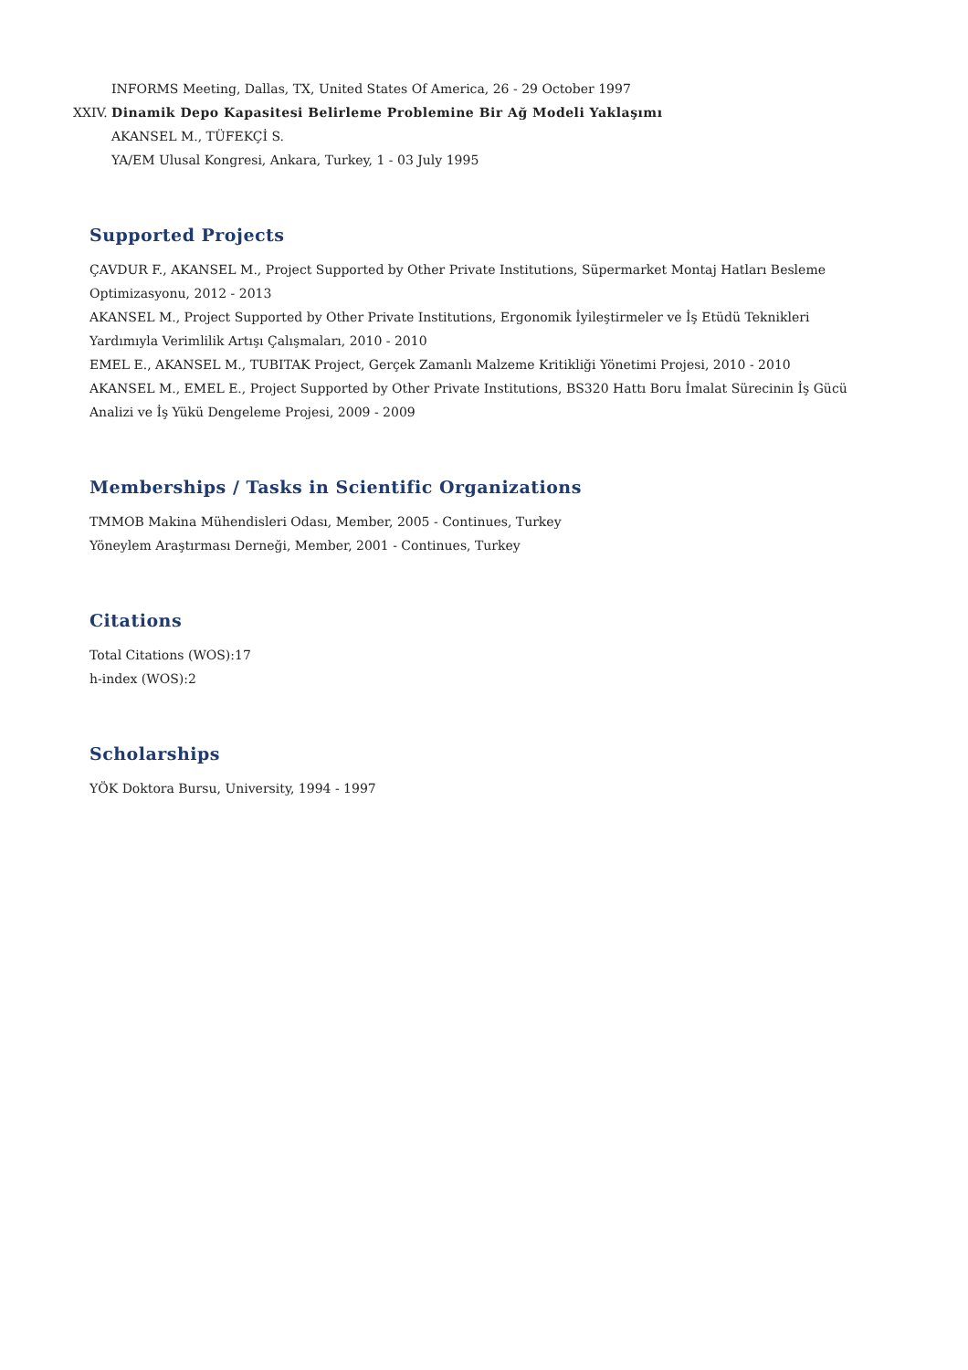INFORMS Meeting, Dallas, TX, United States Of America, 26 - 29 October 1997
XXIV. Dinamik Depo Kapasitesi Belirleme Problemine Bir Ağ Modeli Yaklaşımı
AKANSEL M., TÜFEKÇİ S.
YA/EM Ulusal Kongresi, Ankara, Turkey, 1 - 03 July 1995
Supported Projects
ÇAVDUR F., AKANSEL M., Project Supported by Other Private Institutions, Süpermarket Montaj Hatları Besleme Optimizasyonu, 2012 - 2013
AKANSEL M., Project Supported by Other Private Institutions, Ergonomik İyileştirmeler ve İş Etüdü Teknikleri Yardımıyla Verimlilik Artışı Çalışmaları, 2010 - 2010
EMEL E., AKANSEL M., TUBITAK Project, Gerçek Zamanlı Malzeme Kritikliği Yönetimi Projesi, 2010 - 2010
AKANSEL M., EMEL E., Project Supported by Other Private Institutions, BS320 Hattı Boru İmalat Sürecinin İş Gücü Analizi ve İş Yükü Dengeleme Projesi, 2009 - 2009
Memberships / Tasks in Scientific Organizations
TMMOB Makina Mühendisleri Odası, Member, 2005 - Continues, Turkey
Yöneylem Araştırması Derneği, Member, 2001 - Continues, Turkey
Citations
Total Citations (WOS):17
h-index (WOS):2
Scholarships
YÖK Doktora Bursu, University, 1994 - 1997